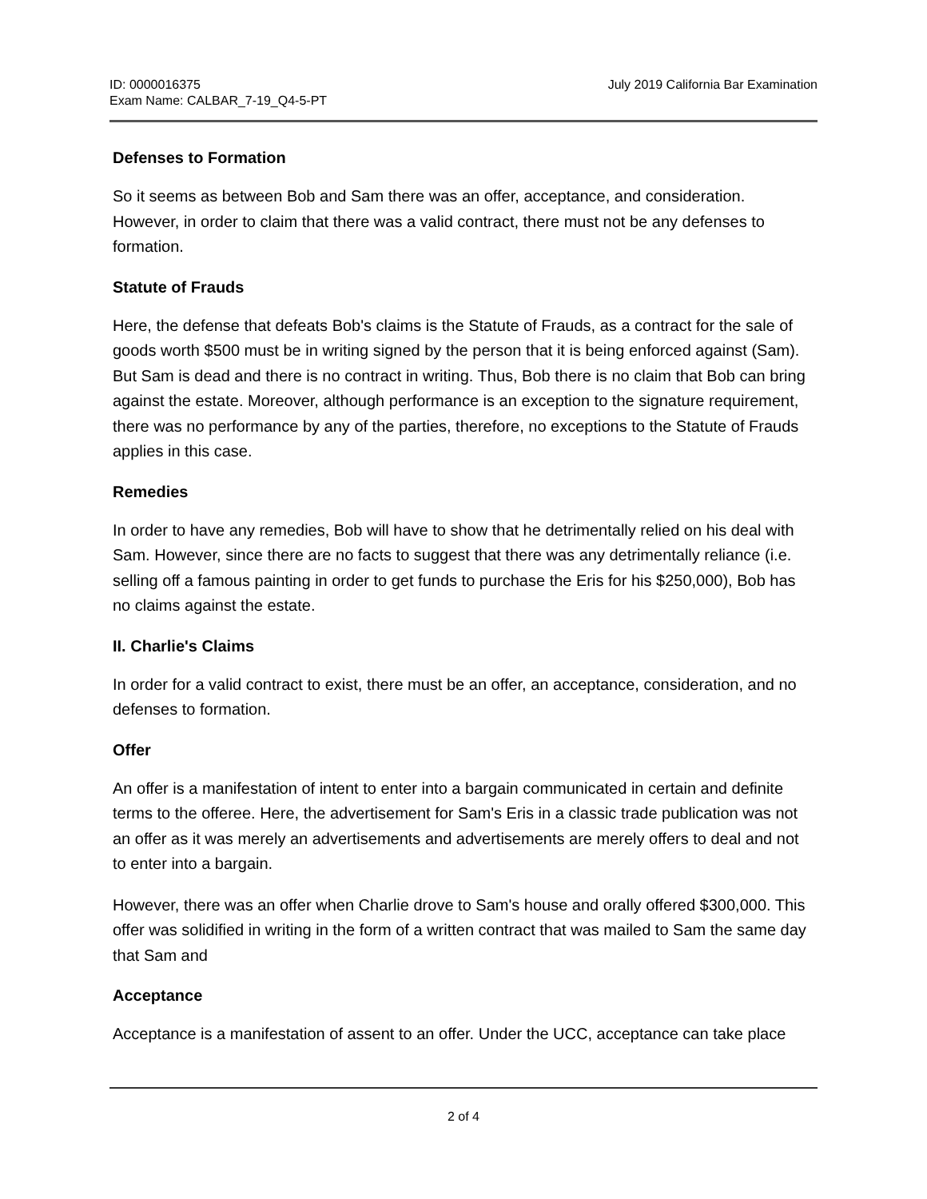ID: 0000016375
Exam Name: CALBAR_7-19_Q4-5-PT
July 2019 California Bar Examination
Defenses to Formation
So it seems as between Bob and Sam there was an offer, acceptance, and consideration. However, in order to claim that there was a valid contract, there must not be any defenses to formation.
Statute of Frauds
Here, the defense that defeats Bob's claims is the Statute of Frauds, as a contract for the sale of goods worth $500 must be in writing signed by the person that it is being enforced against (Sam). But Sam is dead and there is no contract in writing. Thus, Bob there is no claim that Bob can bring against the estate. Moreover, although performance is an exception to the signature requirement, there was no performance by any of the parties, therefore, no exceptions to the Statute of Frauds applies in this case.
Remedies
In order to have any remedies, Bob will have to show that he detrimentally relied on his deal with Sam. However, since there are no facts to suggest that there was any detrimentally reliance (i.e. selling off a famous painting in order to get funds to purchase the Eris for his $250,000), Bob has no claims against the estate.
II. Charlie's Claims
In order for a valid contract to exist, there must be an offer, an acceptance, consideration, and no defenses to formation.
Offer
An offer is a manifestation of intent to enter into a bargain communicated in certain and definite terms to the offeree. Here, the advertisement for Sam's Eris in a classic trade publication was not an offer as it was merely an advertisements and advertisements are merely offers to deal and not to enter into a bargain.
However, there was an offer when Charlie drove to Sam's house and orally offered $300,000. This offer was solidified in writing in the form of a written contract that was mailed to Sam the same day that Sam and
Acceptance
Acceptance is a manifestation of assent to an offer. Under the UCC, acceptance can take place
2 of 4